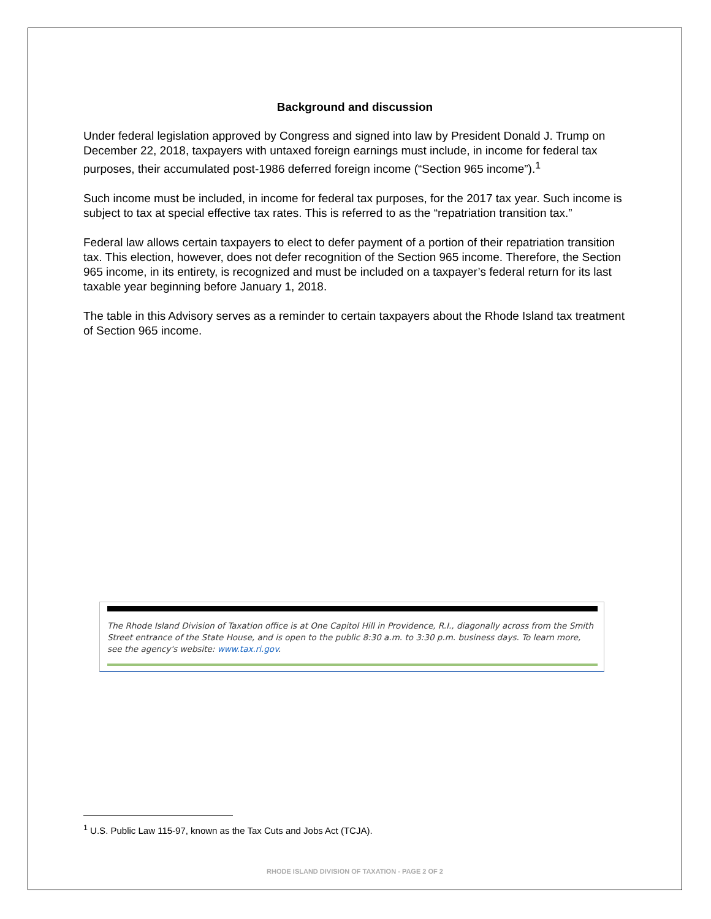Background and discussion
Under federal legislation approved by Congress and signed into law by President Donald J. Trump on December 22, 2018, taxpayers with untaxed foreign earnings must include, in income for federal tax purposes, their accumulated post-1986 deferred foreign income (“Section 965 income”).<sup>1</sup>
Such income must be included, in income for federal tax purposes, for the 2017 tax year. Such income is subject to tax at special effective tax rates. This is referred to as the “repatriation transition tax.”
Federal law allows certain taxpayers to elect to defer payment of a portion of their repatriation transition tax. This election, however, does not defer recognition of the Section 965 income. Therefore, the Section 965 income, in its entirety, is recognized and must be included on a taxpayer’s federal return for its last taxable year beginning before January 1, 2018.
The table in this Advisory serves as a reminder to certain taxpayers about the Rhode Island tax treatment of Section 965 income.
The Rhode Island Division of Taxation office is at One Capitol Hill in Providence, R.I., diagonally across from the Smith Street entrance of the State House, and is open to the public 8:30 a.m. to 3:30 p.m. business days. To learn more, see the agency's website: www.tax.ri.gov.
<sup>1</sup> U.S. Public Law 115-97, known as the Tax Cuts and Jobs Act (TCJA).
RHODE ISLAND DIVISION OF TAXATION - PAGE 2 OF 2